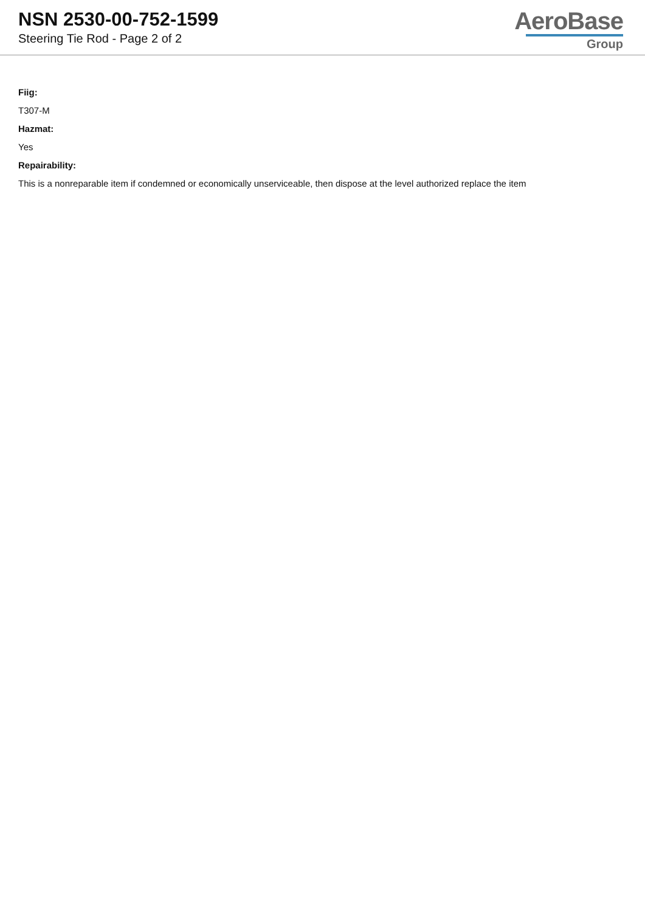NSN 2530-00-752-1599
Steering Tie Rod - Page 2 of 2
AeroBase
Group
Fiig:
T307-M
Hazmat:
Yes
Repairability:
This is a nonreparable item if condemned or economically unserviceable, then dispose at the level authorized replace the item